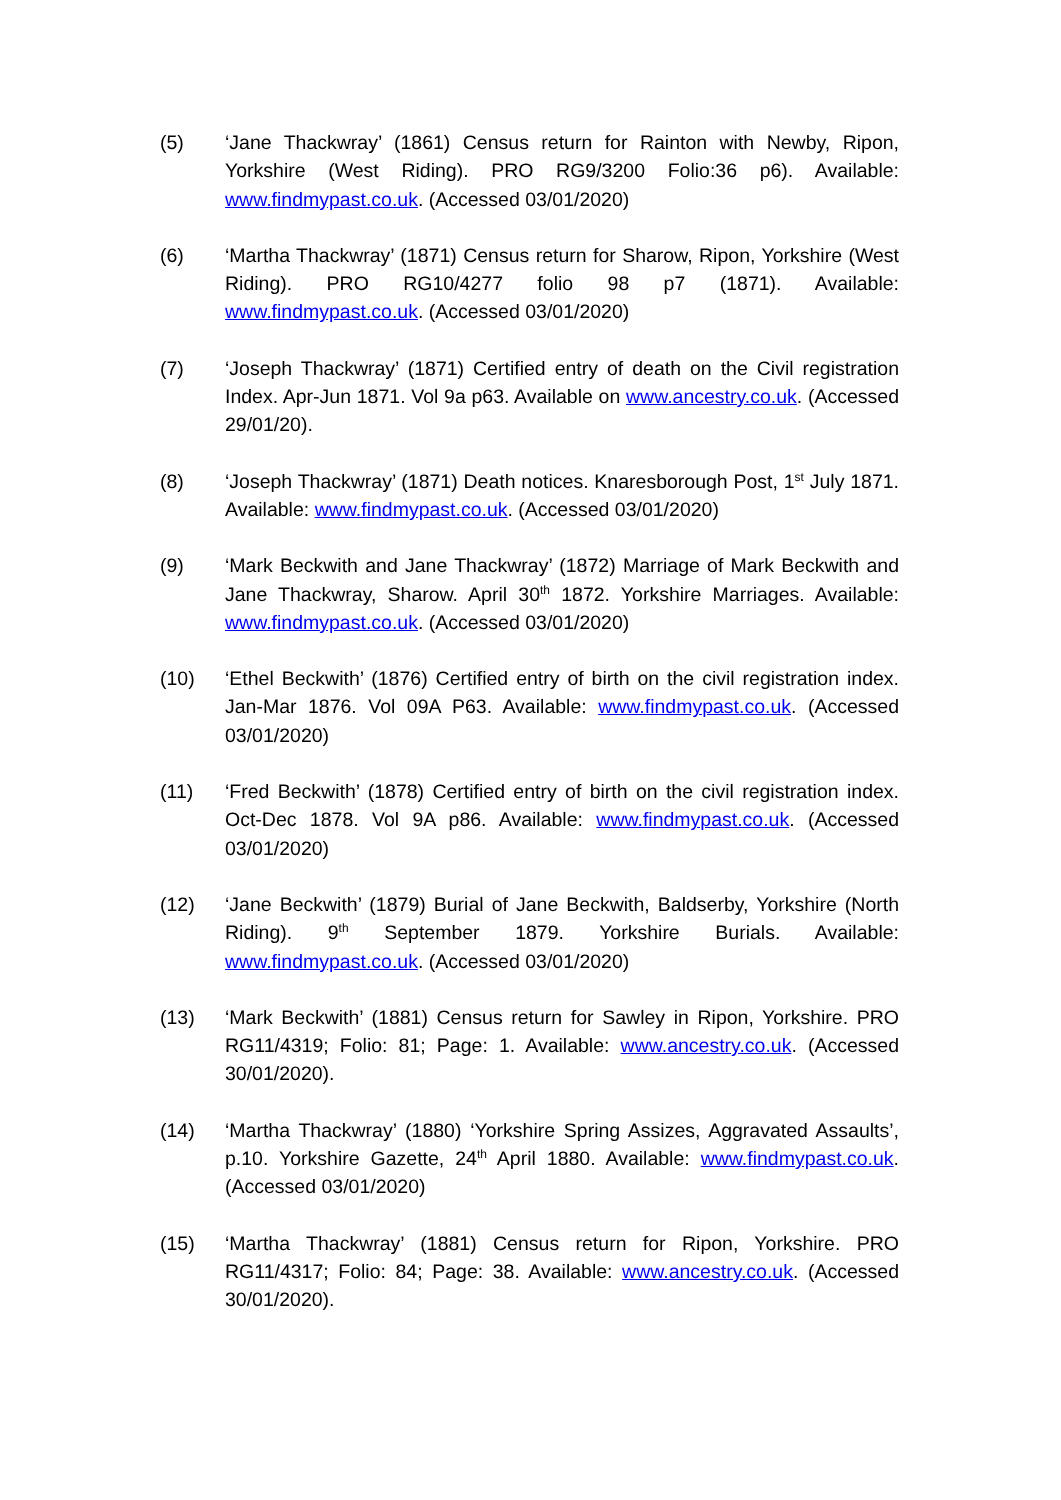(5) ‘Jane Thackwray’ (1861) Census return for Rainton with Newby, Ripon, Yorkshire (West Riding). PRO RG9/3200 Folio:36 p6). Available: www.findmypast.co.uk. (Accessed 03/01/2020)
(6) ‘Martha Thackwray’ (1871) Census return for Sharow, Ripon, Yorkshire (West Riding). PRO RG10/4277 folio 98 p7 (1871). Available: www.findmypast.co.uk. (Accessed 03/01/2020)
(7) ‘Joseph Thackwray’ (1871) Certified entry of death on the Civil registration Index. Apr-Jun 1871. Vol 9a p63. Available on www.ancestry.co.uk. (Accessed 29/01/20).
(8) ‘Joseph Thackwray’ (1871) Death notices. Knaresborough Post, 1<sup>st</sup> July 1871. Available: www.findmypast.co.uk. (Accessed 03/01/2020)
(9) ‘Mark Beckwith and Jane Thackwray’ (1872) Marriage of Mark Beckwith and Jane Thackwray, Sharow. April 30<sup>th</sup> 1872. Yorkshire Marriages. Available: www.findmypast.co.uk. (Accessed 03/01/2020)
(10) ‘Ethel Beckwith’ (1876) Certified entry of birth on the civil registration index. Jan-Mar 1876. Vol 09A P63. Available: www.findmypast.co.uk. (Accessed 03/01/2020)
(11) ‘Fred Beckwith’ (1878) Certified entry of birth on the civil registration index. Oct-Dec 1878. Vol 9A p86. Available: www.findmypast.co.uk. (Accessed 03/01/2020)
(12) ‘Jane Beckwith’ (1879) Burial of Jane Beckwith, Baldserby, Yorkshire (North Riding). 9<sup>th</sup> September 1879. Yorkshire Burials. Available: www.findmypast.co.uk. (Accessed 03/01/2020)
(13) ‘Mark Beckwith’ (1881) Census return for Sawley in Ripon, Yorkshire. PRO RG11/4319; Folio: 81; Page: 1. Available: www.ancestry.co.uk. (Accessed 30/01/2020).
(14) ‘Martha Thackwray’ (1880) ‘Yorkshire Spring Assizes, Aggravated Assaults’, p.10. Yorkshire Gazette, 24<sup>th</sup> April 1880. Available: www.findmypast.co.uk. (Accessed 03/01/2020)
(15) ‘Martha Thackwray’ (1881) Census return for Ripon, Yorkshire. PRO RG11/4317; Folio: 84; Page: 38. Available: www.ancestry.co.uk. (Accessed 30/01/2020).